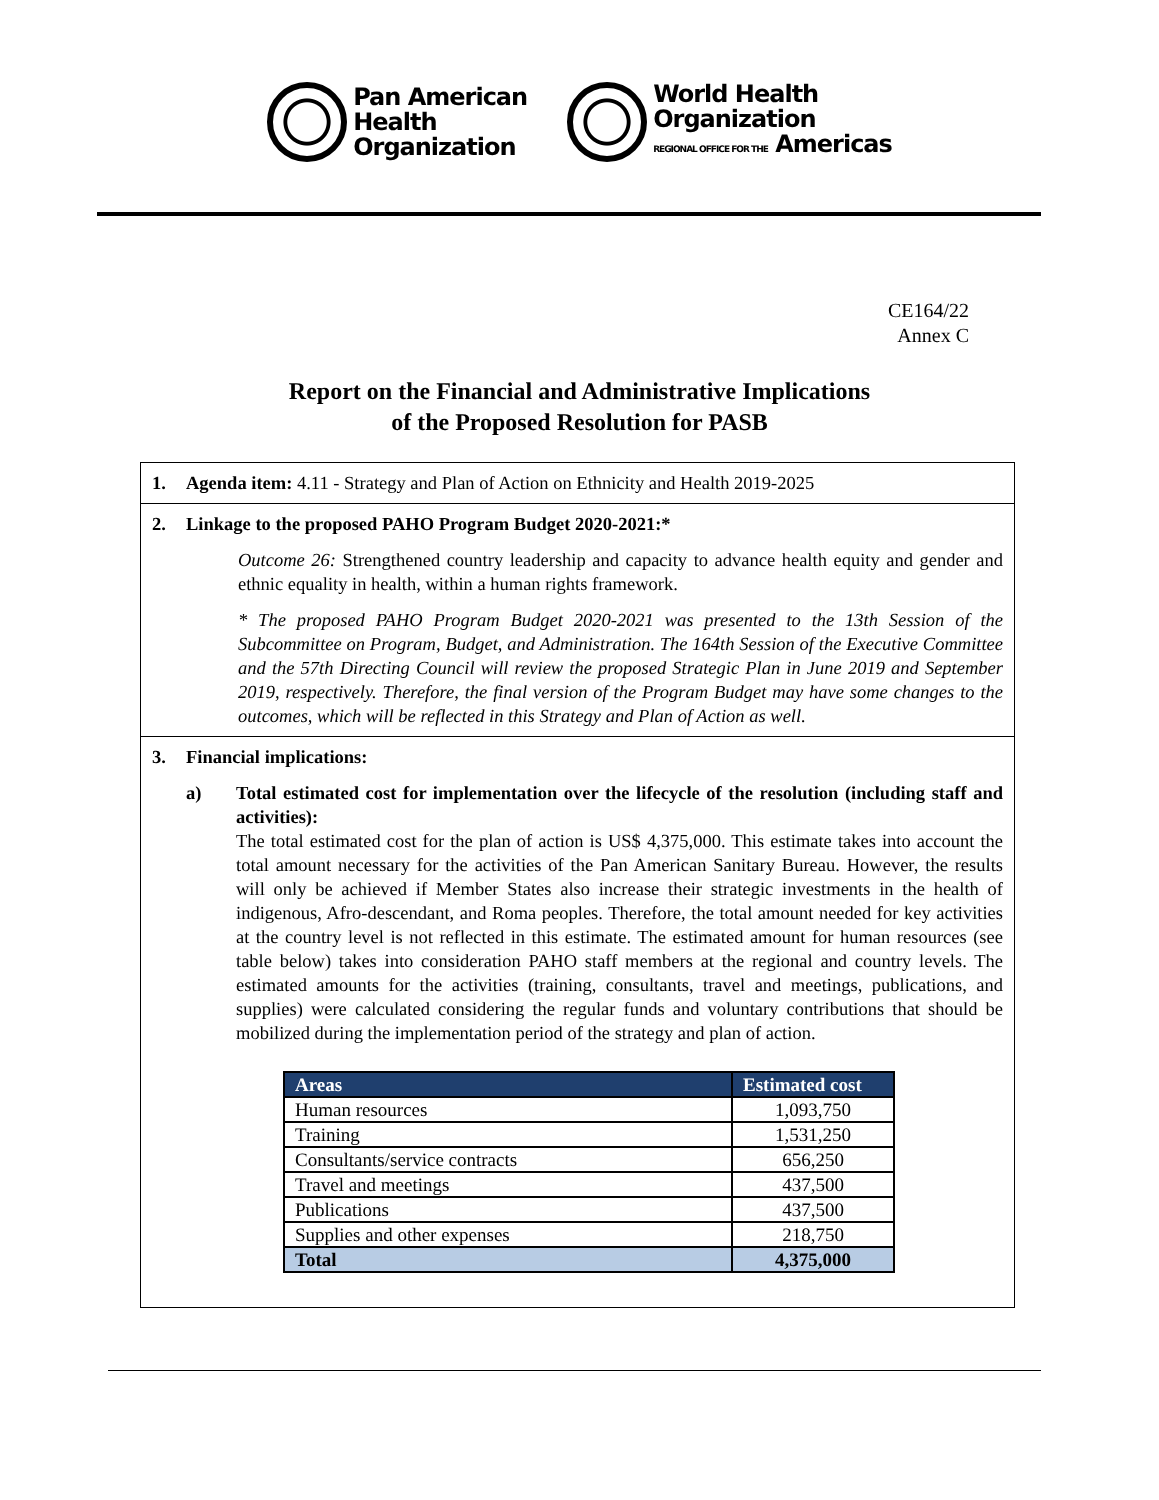Pan American
Health
Organization
World Health
Organization
REGIONAL OFFICE FOR THE Americas
CE164/22
Annex C
Report on the Financial and Administrative Implications
of the Proposed Resolution for PASB
1. Agenda item: 4.11 - Strategy and Plan of Action on Ethnicity and Health 2019-2025
2. Linkage to the proposed PAHO Program Budget 2020-2021:*
Outcome 26: Strengthened country leadership and capacity to advance health equity and gender and ethnic equality in health, within a human rights framework.
* The proposed PAHO Program Budget 2020-2021 was presented to the 13th Session of the Subcommittee on Program, Budget, and Administration. The 164th Session of the Executive Committee and the 57th Directing Council will review the proposed Strategic Plan in June 2019 and September 2019, respectively. Therefore, the final version of the Program Budget may have some changes to the outcomes, which will be reflected in this Strategy and Plan of Action as well.
3. Financial implications:
a) Total estimated cost for implementation over the lifecycle of the resolution (including staff and activities):
The total estimated cost for the plan of action is US$ 4,375,000. This estimate takes into account the total amount necessary for the activities of the Pan American Sanitary Bureau. However, the results will only be achieved if Member States also increase their strategic investments in the health of indigenous, Afro-descendant, and Roma peoples. Therefore, the total amount needed for key activities at the country level is not reflected in this estimate. The estimated amount for human resources (see table below) takes into consideration PAHO staff members at the regional and country levels. The estimated amounts for the activities (training, consultants, travel and meetings, publications, and supplies) were calculated considering the regular funds and voluntary contributions that should be mobilized during the implementation period of the strategy and plan of action.
| Areas | Estimated cost |
| --- | --- |
| Human resources | 1,093,750 |
| Training | 1,531,250 |
| Consultants/service contracts | 656,250 |
| Travel and meetings | 437,500 |
| Publications | 437,500 |
| Supplies and other expenses | 218,750 |
| Total | 4,375,000 |